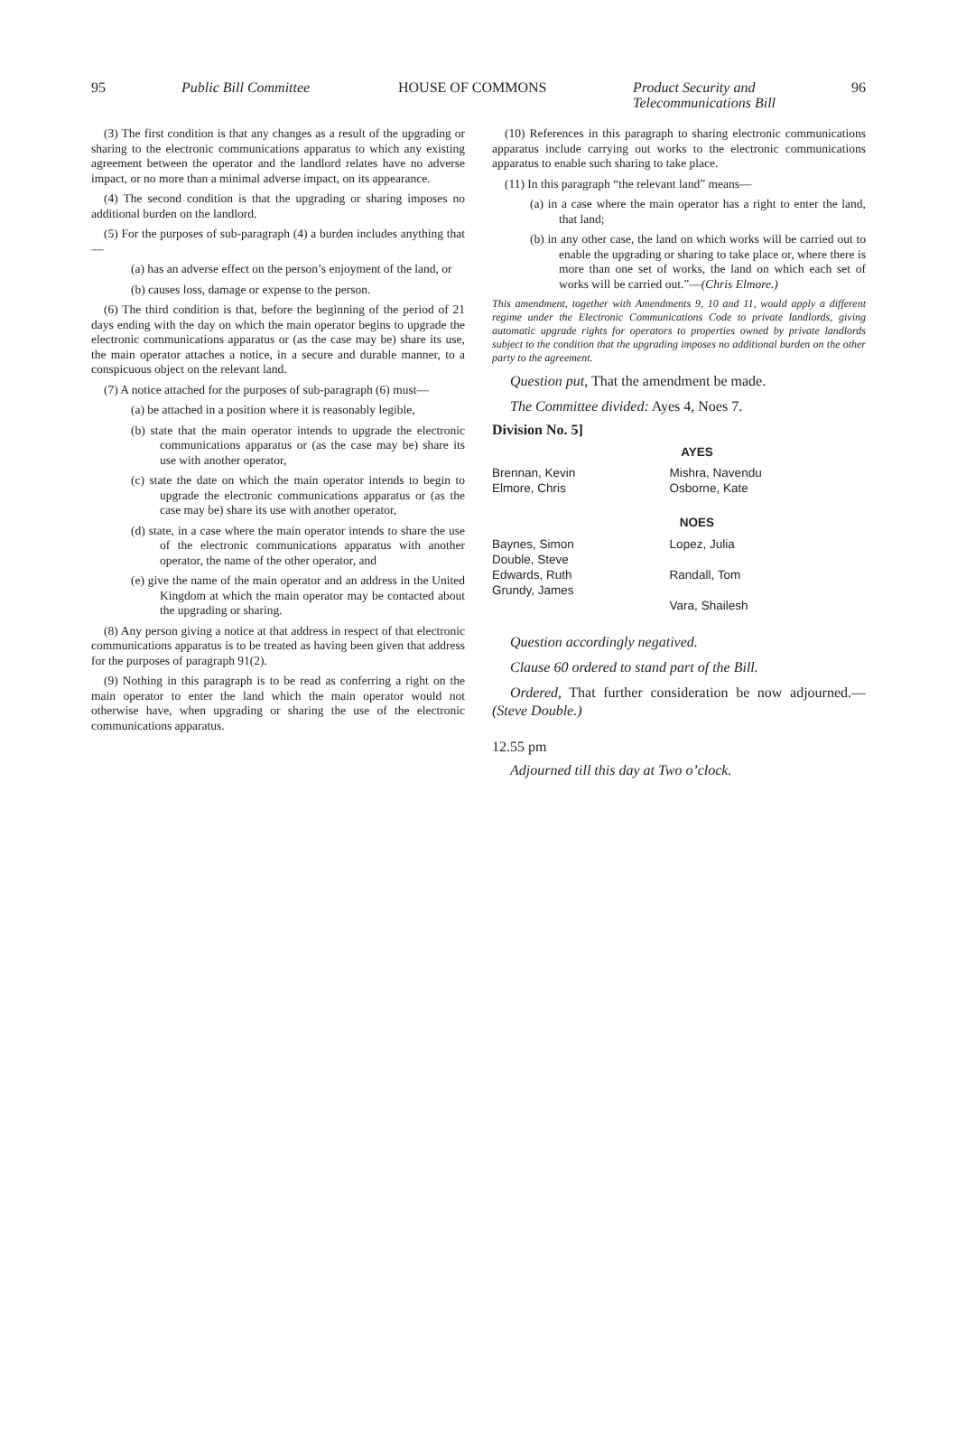95 Public Bill Committee HOUSE OF COMMONS
Product Security and
Telecommunications Bill
96
(3) The first condition is that any changes as a result of the upgrading or sharing to the electronic communications apparatus to which any existing agreement between the operator and the landlord relates have no adverse impact, or no more than a minimal adverse impact, on its appearance.
(4) The second condition is that the upgrading or sharing imposes no additional burden on the landlord.
(5) For the purposes of sub-paragraph (4) a burden includes anything that—
(a) has an adverse effect on the person’s enjoyment of the land, or
(b) causes loss, damage or expense to the person.
(6) The third condition is that, before the beginning of the period of 21 days ending with the day on which the main operator begins to upgrade the electronic communications apparatus or (as the case may be) share its use, the main operator attaches a notice, in a secure and durable manner, to a conspicuous object on the relevant land.
(7) A notice attached for the purposes of sub-paragraph (6) must—
(a) be attached in a position where it is reasonably legible,
(b) state that the main operator intends to upgrade the electronic communications apparatus or (as the case may be) share its use with another operator,
(c) state the date on which the main operator intends to begin to upgrade the electronic communications apparatus or (as the case may be) share its use with another operator,
(d) state, in a case where the main operator intends to share the use of the electronic communications apparatus with another operator, the name of the other operator, and
(e) give the name of the main operator and an address in the United Kingdom at which the main operator may be contacted about the upgrading or sharing.
(8) Any person giving a notice at that address in respect of that electronic communications apparatus is to be treated as having been given that address for the purposes of paragraph 91(2).
(9) Nothing in this paragraph is to be read as conferring a right on the main operator to enter the land which the main operator would not otherwise have, when upgrading or sharing the use of the electronic communications apparatus.
(10) References in this paragraph to sharing electronic communications apparatus include carrying out works to the electronic communications apparatus to enable such sharing to take place.
(11) In this paragraph “the relevant land” means—
(a) in a case where the main operator has a right to enter the land, that land;
(b) in any other case, the land on which works will be carried out to enable the upgrading or sharing to take place or, where there is more than one set of works, the land on which each set of works will be carried out.”—(Chris Elmore.)
This amendment, together with Amendments 9, 10 and 11, would apply a different regime under the Electronic Communications Code to private landlords, giving automatic upgrade rights for operators to properties owned by private landlords subject to the condition that the upgrading imposes no additional burden on the other party to the agreement.
Question put, That the amendment be made.
The Committee divided: Ayes 4, Noes 7.
Division No. 5]
| AYES | |
| --- | --- |
| Brennan, Kevin Elmore, Chris | Mishra, Navendu Osborne, Kate |
| NOES | |
| Baynes, Simon Double, Steve Edwards, Ruth Grundy, James | Lopez, Julia Randall, Tom Vara, Shailesh |
Question accordingly negatived.
Clause 60 ordered to stand part of the Bill.
Ordered, That further consideration be now adjourned.—(Steve Double.)
12.55 pm
Adjourned till this day at Two o’clock.